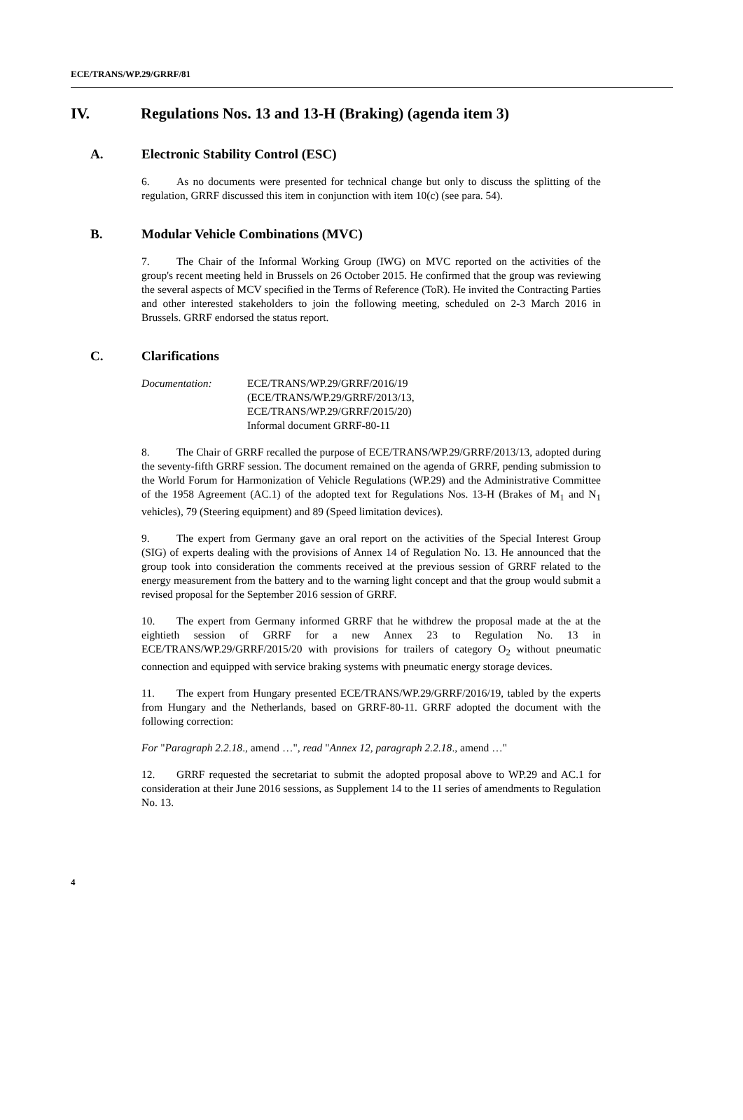ECE/TRANS/WP.29/GRRF/81
IV. Regulations Nos. 13 and 13-H (Braking) (agenda item 3)
A. Electronic Stability Control (ESC)
6. As no documents were presented for technical change but only to discuss the splitting of the regulation, GRRF discussed this item in conjunction with item 10(c) (see para. 54).
B. Modular Vehicle Combinations (MVC)
7. The Chair of the Informal Working Group (IWG) on MVC reported on the activities of the group's recent meeting held in Brussels on 26 October 2015. He confirmed that the group was reviewing the several aspects of MCV specified in the Terms of Reference (ToR). He invited the Contracting Parties and other interested stakeholders to join the following meeting, scheduled on 2-3 March 2016 in Brussels. GRRF endorsed the status report.
C. Clarifications
Documentation: ECE/TRANS/WP.29/GRRF/2016/19
(ECE/TRANS/WP.29/GRRF/2013/13,
ECE/TRANS/WP.29/GRRF/2015/20)
Informal document GRRF-80-11
8. The Chair of GRRF recalled the purpose of ECE/TRANS/WP.29/GRRF/2013/13, adopted during the seventy-fifth GRRF session. The document remained on the agenda of GRRF, pending submission to the World Forum for Harmonization of Vehicle Regulations (WP.29) and the Administrative Committee of the 1958 Agreement (AC.1) of the adopted text for Regulations Nos. 13-H (Brakes of M<sub>1</sub> and N<sub>1</sub> vehicles), 79 (Steering equipment) and 89 (Speed limitation devices).
9. The expert from Germany gave an oral report on the activities of the Special Interest Group (SIG) of experts dealing with the provisions of Annex 14 of Regulation No. 13. He announced that the group took into consideration the comments received at the previous session of GRRF related to the energy measurement from the battery and to the warning light concept and that the group would submit a revised proposal for the September 2016 session of GRRF.
10. The expert from Germany informed GRRF that he withdrew the proposal made at the at the eightieth session of GRRF for a new Annex 23 to Regulation No. 13 in ECE/TRANS/WP.29/GRRF/2015/20 with provisions for trailers of category O<sub>2</sub> without pneumatic connection and equipped with service braking systems with pneumatic energy storage devices.
11. The expert from Hungary presented ECE/TRANS/WP.29/GRRF/2016/19, tabled by the experts from Hungary and the Netherlands, based on GRRF-80-11. GRRF adopted the document with the following correction:
For "Paragraph 2.2.18., amend …", read "Annex 12, paragraph 2.2.18., amend …"
12. GRRF requested the secretariat to submit the adopted proposal above to WP.29 and AC.1 for consideration at their June 2016 sessions, as Supplement 14 to the 11 series of amendments to Regulation No. 13.
4